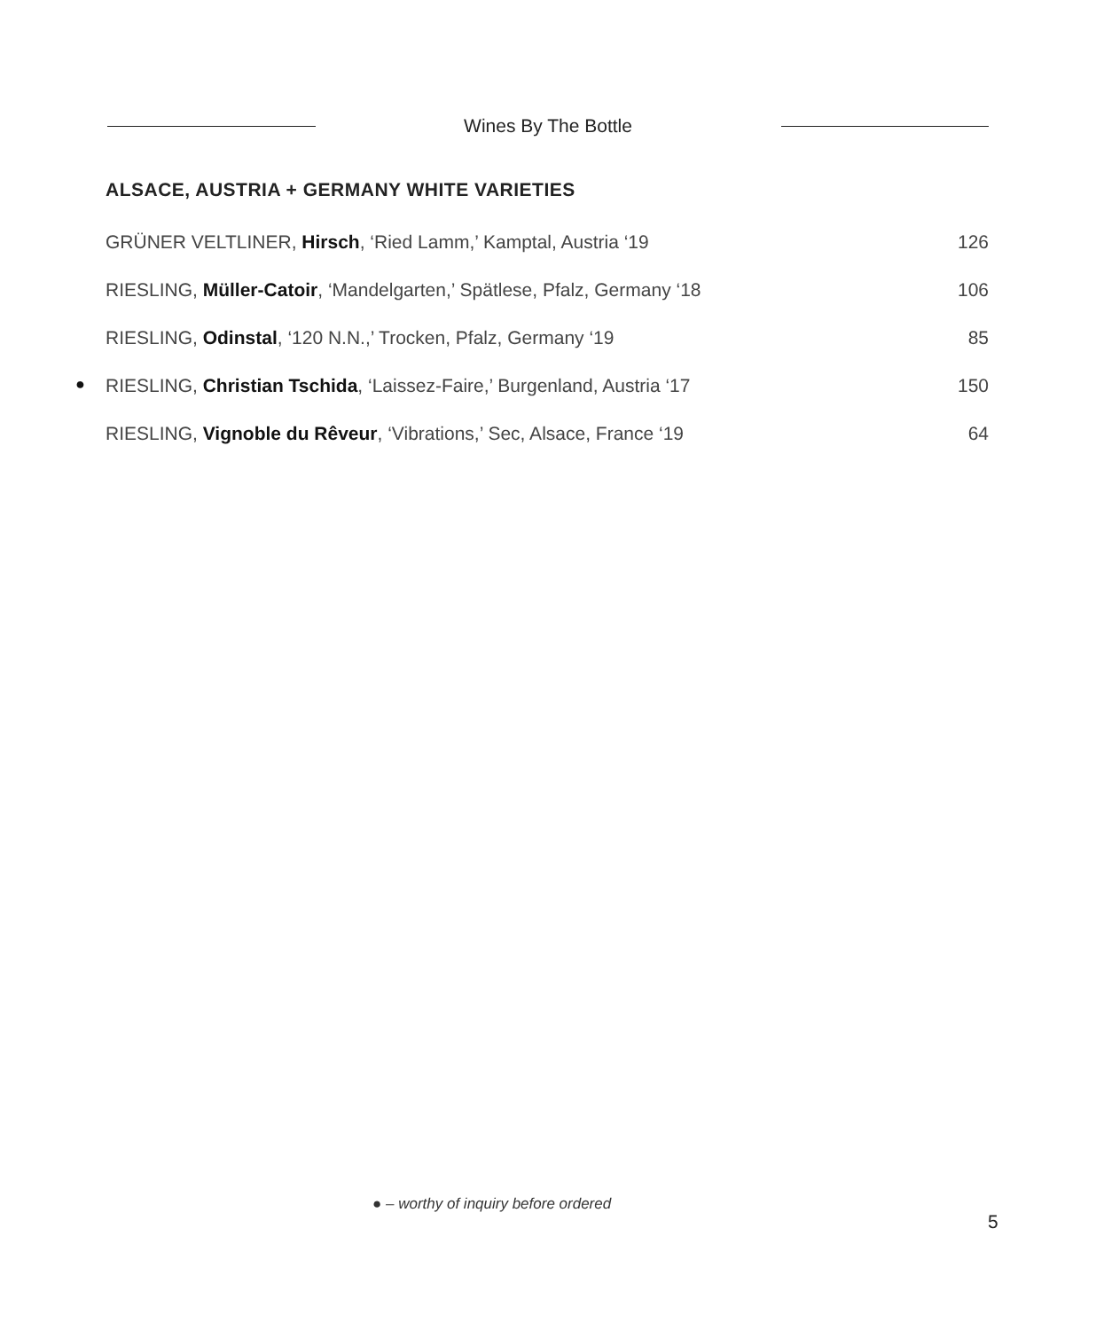Wines By The Bottle
ALSACE, AUSTRIA + GERMANY WHITE VARIETIES
| GRÜNER VELTLINER, Hirsch , ‘Ried Lamm,’ Kamptal, Austria ‘19 | 126 |
| RIESLING, Müller-Catoir , ‘Mandelgarten,’ Spätlese, Pfalz, Germany ‘18 | 106 |
| RIESLING, Odinstal , ‘120 N.N.,’ Trocken, Pfalz, Germany ‘19 | 85 |
| ● RIESLING, Christian Tschida , ‘Laissez-Faire,’ Burgenland, Austria ‘17 | 150 |
| RIESLING, Vignoble du Rêveur , ‘Vibrations,’ Sec, Alsace, France ‘19 | 64 |
● – worthy of inquiry before ordered
5